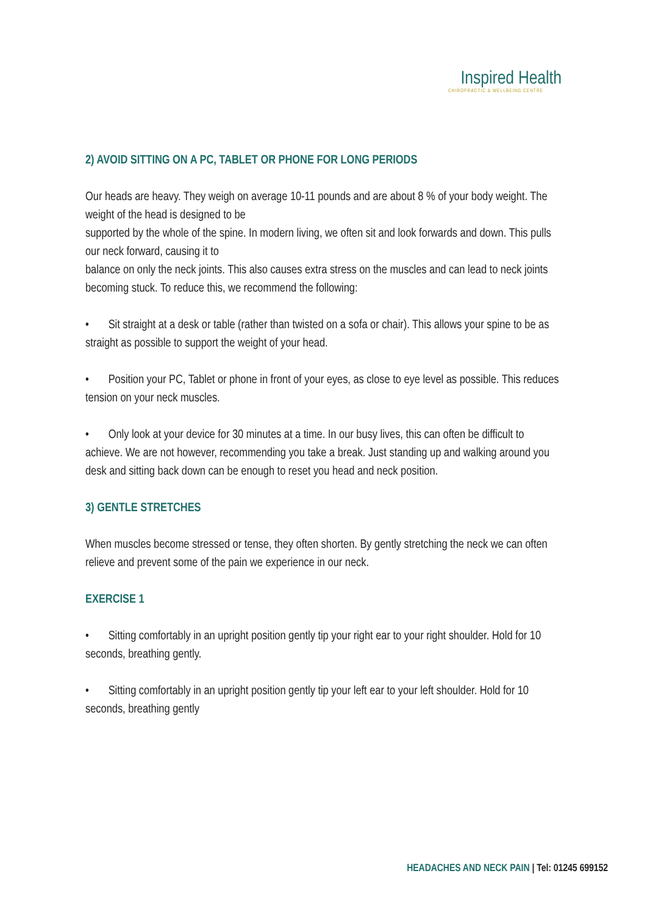Inspired Health
CHIROPRACTIC & WELLBEING CENTRE
2) AVOID SITTING ON A PC, TABLET OR PHONE FOR LONG PERIODS
Our heads are heavy. They weigh on average 10-11 pounds and are about 8 % of your body weight. The weight of the head is designed to be
supported by the whole of the spine. In modern living, we often sit and look forwards and down. This pulls our neck forward, causing it to
balance on only the neck joints. This also causes extra stress on the muscles and can lead to neck joints becoming stuck. To reduce this, we recommend the following:
• Sit straight at a desk or table (rather than twisted on a sofa or chair). This allows your spine to be as straight as possible to support the weight of your head.
• Position your PC, Tablet or phone in front of your eyes, as close to eye level as possible. This reduces tension on your neck muscles.
• Only look at your device for 30 minutes at a time. In our busy lives, this can often be difficult to achieve. We are not however, recommending you take a break. Just standing up and walking around you desk and sitting back down can be enough to reset you head and neck position.
3) GENTLE STRETCHES
When muscles become stressed or tense, they often shorten. By gently stretching the neck we can often relieve and prevent some of the pain we experience in our neck.
EXERCISE 1
• Sitting comfortably in an upright position gently tip your right ear to your right shoulder. Hold for 10 seconds, breathing gently.
• Sitting comfortably in an upright position gently tip your left ear to your left shoulder. Hold for 10 seconds, breathing gently
HEADACHES AND NECK PAIN | Tel: 01245 699152